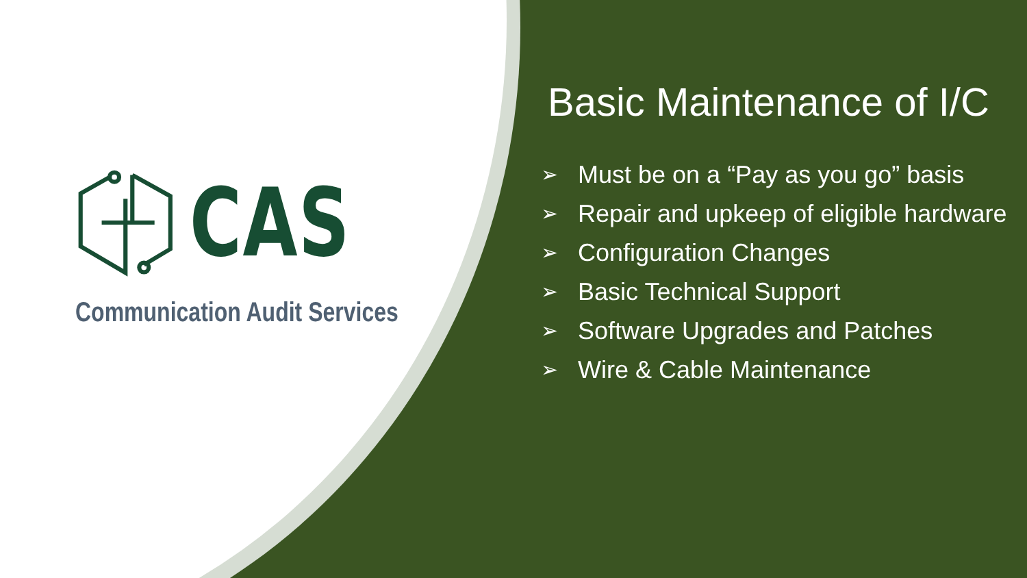CAS
Communication Audit Services
Basic Maintenance of I/C
➢ Must be on a “Pay as you go” basis
➢ Repair and upkeep of eligible hardware
➢ Configuration Changes
➢ Basic Technical Support
➢ Software Upgrades and Patches
➢ Wire & Cable Maintenance